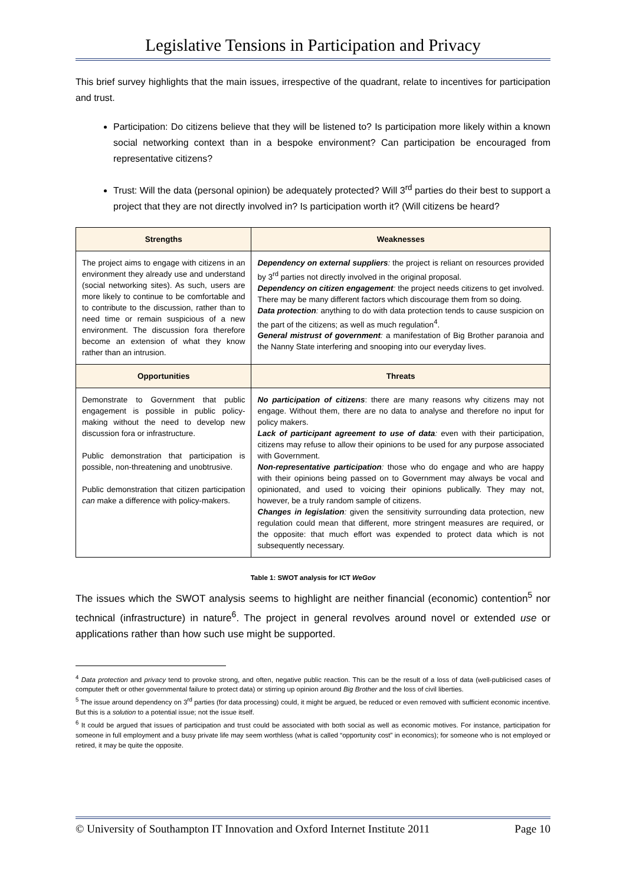Legislative Tensions in Participation and Privacy
This brief survey highlights that the main issues, irrespective of the quadrant, relate to incentives for participation and trust.
Participation: Do citizens believe that they will be listened to? Is participation more likely within a known social networking context than in a bespoke environment? Can participation be encouraged from representative citizens?
Trust: Will the data (personal opinion) be adequately protected? Will 3<sup>rd</sup> parties do their best to support a project that they are not directly involved in? Is participation worth it? (Will citizens be heard?
| Strengths | Weaknesses |
| --- | --- |
| The project aims to engage with citizens in an environment they already use and understand (social networking sites). As such, users are more likely to continue to be comfortable and to contribute to the discussion, rather than to need time or remain suspicious of a new environment. The discussion fora therefore become an extension of what they know rather than an intrusion. | Dependency on external suppliers : the project is reliant on resources provided by 3<sup>rd</sup> parties not directly involved in the original proposal. Dependency on citizen engagement : the project needs citizens to get involved. There may be many different factors which discourage them from so doing. Data protection : anything to do with data protection tends to cause suspicion on the part of the citizens; as well as much regulation<sup>4</sup>. General mistrust of government : a manifestation of Big Brother paranoia and the Nanny State interfering and snooping into our everyday lives. |
| Opportunities | Threats |
| Demonstrate to Government that public engagement is possible in public policy-making without the need to develop new discussion fora or infrastructure. Public demonstration that participation is possible, non-threatening and unobtrusive. Public demonstration that citizen participation can make a difference with policy-makers. | No participation of citizens : there are many reasons why citizens may not engage. Without them, there are no data to analyse and therefore no input for policy makers. Lack of participant agreement to use of data : even with their participation, citizens may refuse to allow their opinions to be used for any purpose associated with Government. Non-representative participation : those who do engage and who are happy with their opinions being passed on to Government may always be vocal and opinionated, and used to voicing their opinions publically. They may not, however, be a truly random sample of citizens. Changes in legislation : given the sensitivity surrounding data protection, new regulation could mean that different, more stringent measures are required, or the opposite: that much effort was expended to protect data which is not subsequently necessary. |
Table 1: SWOT analysis for ICT WeGov
The issues which the SWOT analysis seems to highlight are neither financial (economic) contention<sup>5</sup> nor technical (infrastructure) in nature<sup>6</sup>. The project in general revolves around novel or extended use or applications rather than how such use might be supported.
<sup>4</sup> Data protection and privacy tend to provoke strong, and often, negative public reaction. This can be the result of a loss of data (well-publicised cases of computer theft or other governmental failure to protect data) or stirring up opinion around Big Brother and the loss of civil liberties.
<sup>5</sup> The issue around dependency on 3<sup>rd</sup> parties (for data processing) could, it might be argued, be reduced or even removed with sufficient economic incentive. But this is a solution to a potential issue; not the issue itself.
<sup>6</sup> It could be argued that issues of participation and trust could be associated with both social as well as economic motives. For instance, participation for someone in full employment and a busy private life may seem worthless (what is called “opportunity cost” in economics); for someone who is not employed or retired, it may be quite the opposite.
© University of Southampton IT Innovation and Oxford Internet Institute 2011 Page 10